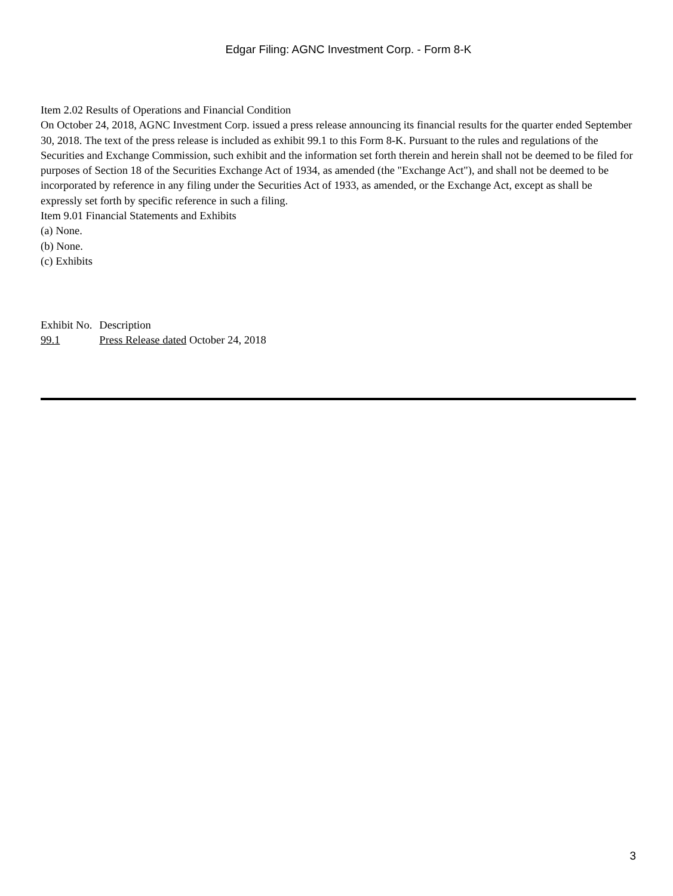Edgar Filing: AGNC Investment Corp. - Form 8-K
Item 2.02 Results of Operations and Financial Condition
On October 24, 2018, AGNC Investment Corp. issued a press release announcing its financial results for the quarter ended September 30, 2018. The text of the press release is included as exhibit 99.1 to this Form 8-K. Pursuant to the rules and regulations of the Securities and Exchange Commission, such exhibit and the information set forth therein and herein shall not be deemed to be filed for purposes of Section 18 of the Securities Exchange Act of 1934, as amended (the "Exchange Act"), and shall not be deemed to be incorporated by reference in any filing under the Securities Act of 1933, as amended, or the Exchange Act, except as shall be expressly set forth by specific reference in such a filing.
Item 9.01 Financial Statements and Exhibits
(a) None.
(b) None.
(c) Exhibits
| Exhibit No. | Description |
| 99.1 | Press Release dated October 24, 2018 |
3